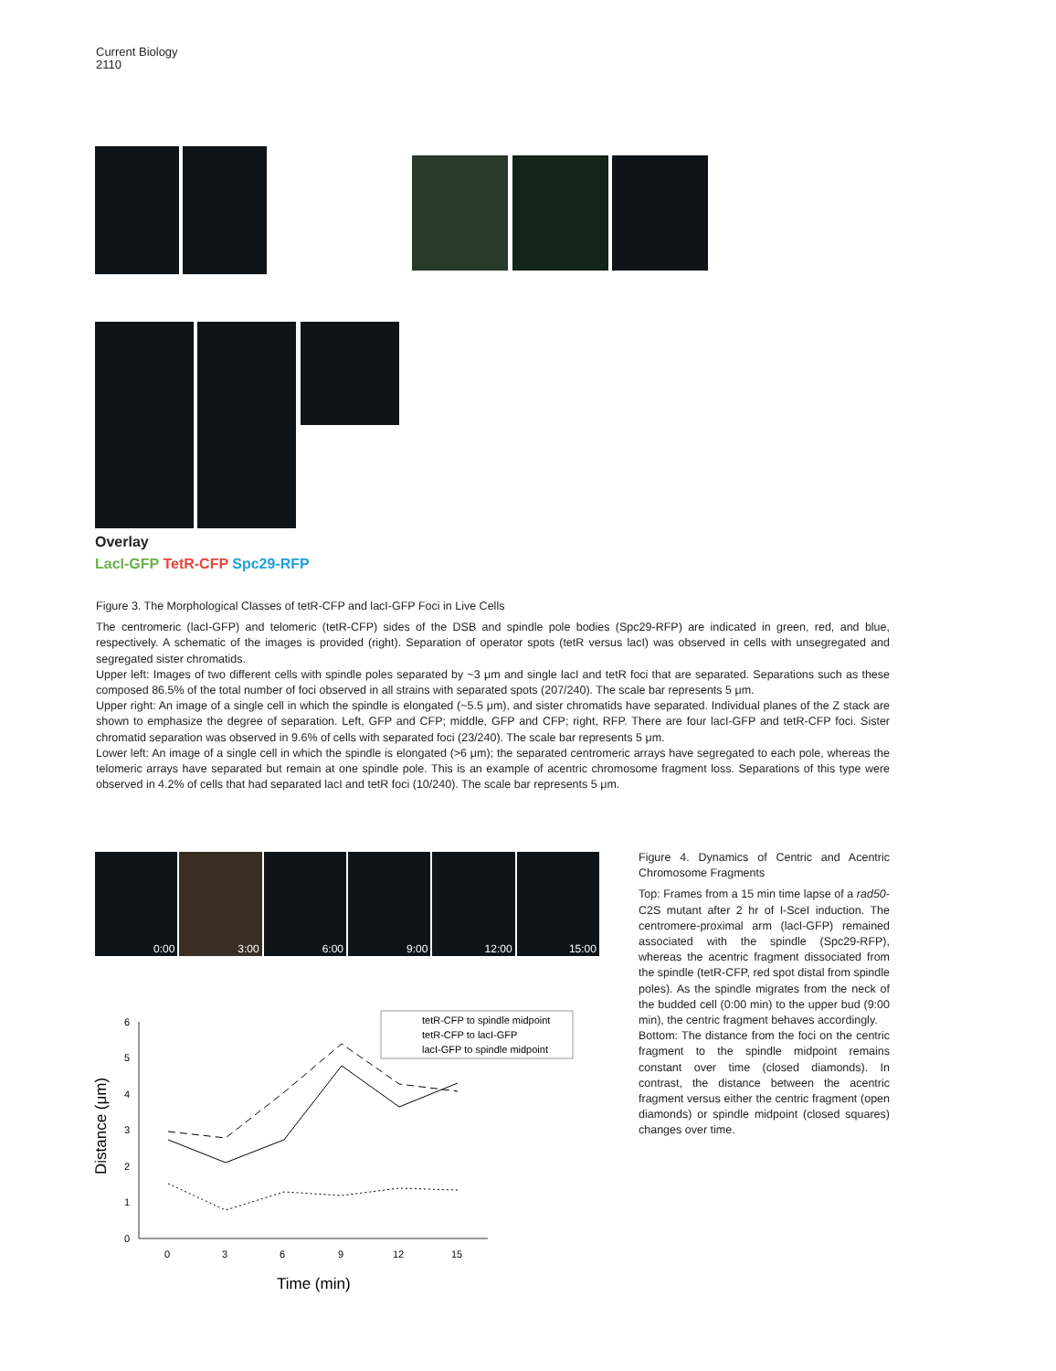Current Biology
2110
Overlay
LacI-GFP TetR-CFP Spc29-RFP
Figure 3. The Morphological Classes of tetR-CFP and lacI-GFP Foci in Live Cells
The centromeric (lacI-GFP) and telomeric (tetR-CFP) sides of the DSB and spindle pole bodies (Spc29-RFP) are indicated in green, red, and blue, respectively. A schematic of the images is provided (right). Separation of operator spots (tetR versus lacI) was observed in cells with unsegregated and segregated sister chromatids.
Upper left: Images of two different cells with spindle poles separated by ~3 μm and single lacI and tetR foci that are separated. Separations such as these composed 86.5% of the total number of foci observed in all strains with separated spots (207/240). The scale bar represents 5 μm.
Upper right: An image of a single cell in which the spindle is elongated (~5.5 μm), and sister chromatids have separated. Individual planes of the Z stack are shown to emphasize the degree of separation. Left, GFP and CFP; middle, GFP and CFP; right, RFP. There are four lacI-GFP and tetR-CFP foci. Sister chromatid separation was observed in 9.6% of cells with separated foci (23/240). The scale bar represents 5 μm.
Lower left: An image of a single cell in which the spindle is elongated (>6 μm); the separated centromeric arrays have segregated to each pole, whereas the telomeric arrays have separated but remain at one spindle pole. This is an example of acentric chromosome fragment loss. Separations of this type were observed in 4.2% of cells that had separated lacI and tetR foci (10/240). The scale bar represents 5 μm.
0:00 3:00 6:00 9:00 12:00 15:00
0
1
2
3
4
5
6
0
3
6
9
12
15
Time (min)
Distance (μm)
tetR-CFP to spindle midpoint
tetR-CFP to lacI-GFP
lacI-GFP to spindle midpoint
Figure 4. Dynamics of Centric and Acentric Chromosome Fragments
Top: Frames from a 15 min time lapse of a rad50-C2S mutant after 2 hr of I-SceI induction. The centromere-proximal arm (lacI-GFP) remained associated with the spindle (Spc29-RFP), whereas the acentric fragment dissociated from the spindle (tetR-CFP, red spot distal from spindle poles). As the spindle migrates from the neck of the budded cell (0:00 min) to the upper bud (9:00 min), the centric fragment behaves accordingly.
Bottom: The distance from the foci on the centric fragment to the spindle midpoint remains constant over time (closed diamonds). In contrast, the distance between the acentric fragment versus either the centric fragment (open diamonds) or spindle midpoint (closed squares) changes over time.